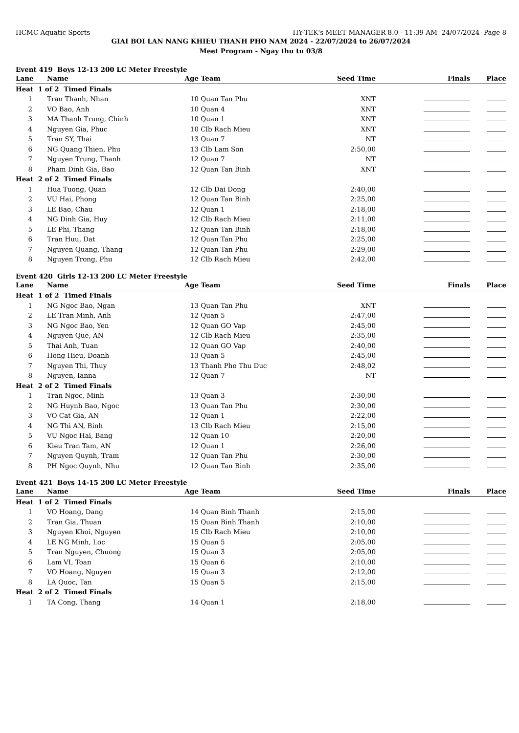HCMC Aquatic Sports HY-TEK's MEET MANAGER 8.0 - 11:39 AM 24/07/2024 Page 8
GIAI BOI LAN NANG KHIEU THANH PHO NAM 2024 - 22/07/2024 to 26/07/2024
Meet Program - Ngay thu tu 03/8
| Event 419 Boys 12-13 200 LC Meter Freestyle | | | | | | |
| Lane | Name | Age | Team | Seed Time | Finals | Place |
| Heat 1 of 2 Timed Finals | | | | | | |
| 1 | Tran Thanh, Nhan | 10 | Quan Tan Phu | XNT | | |
| 2 | VO Bao, Anh | 10 | Quan 4 | XNT | | |
| 3 | MA Thanh Trung, Chinh | 10 | Quan 1 | XNT | | |
| 4 | Nguyen Gia, Phuc | 10 | Clb Rach Mieu | XNT | | |
| 5 | Tran SY, Thai | 13 | Quan 7 | NT | | |
| 6 | NG Quang Thien, Phu | 13 | Clb Lam Son | 2:50,00 | | |
| 7 | Nguyen Trung, Thanh | 12 | Quan 7 | NT | | |
| 8 | Pham Dinh Gia, Bao | 12 | Quan Tan Binh | XNT | | |
| Heat 2 of 2 Timed Finals | | | | | | |
| 1 | Hua Tuong, Quan | 12 | Clb Dai Dong | 2:40,00 | | |
| 2 | VU Hai, Phong | 12 | Quan Tan Binh | 2:25,00 | | |
| 3 | LE Bao, Chau | 12 | Quan 1 | 2:18,00 | | |
| 4 | NG Dinh Gia, Huy | 12 | Clb Rach Mieu | 2:11,00 | | |
| 5 | LE Phi, Thang | 12 | Quan Tan Binh | 2:18,00 | | |
| 6 | Tran Huu, Dat | 12 | Quan Tan Phu | 2:25,00 | | |
| 7 | Nguyen Quang, Thang | 12 | Quan Tan Phu | 2:29,00 | | |
| 8 | Nguyen Trong, Phu | 12 | Clb Rach Mieu | 2:42,00 | | |
| Event 420 Girls 12-13 200 LC Meter Freestyle | | | | | | |
| Lane | Name | Age | Team | Seed Time | Finals | Place |
| Heat 1 of 2 Timed Finals | | | | | | |
| 1 | NG Ngoc Bao, Ngan | 13 | Quan Tan Phu | XNT | | |
| 2 | LE Tran Minh, Anh | 12 | Quan 5 | 2:47,00 | | |
| 3 | NG Ngoc Bao, Yen | 12 | Quan GO Vap | 2:45,00 | | |
| 4 | Nguyen Que, AN | 12 | Clb Rach Mieu | 2:35,00 | | |
| 5 | Thai Anh, Tuan | 12 | Quan GO Vap | 2:40,00 | | |
| 6 | Hong Hieu, Doanh | 13 | Quan 5 | 2:45,00 | | |
| 7 | Nguyen Thi, Thuy | 13 | Thanh Pho Thu Duc | 2:48,02 | | |
| 8 | Nguyen, Ianna | 12 | Quan 7 | NT | | |
| Heat 2 of 2 Timed Finals | | | | | | |
| 1 | Tran Ngoc, Minh | 13 | Quan 3 | 2:30,00 | | |
| 2 | NG Huynh Bao, Ngoc | 13 | Quan Tan Phu | 2:30,00 | | |
| 3 | VO Cat Gia, AN | 12 | Quan 1 | 2:22,00 | | |
| 4 | NG Thi AN, Binh | 13 | Clb Rach Mieu | 2:15,00 | | |
| 5 | VU Ngoc Hai, Bang | 12 | Quan 10 | 2:20,00 | | |
| 6 | Kieu Tran Tam, AN | 12 | Quan 1 | 2:26,00 | | |
| 7 | Nguyen Quynh, Tram | 12 | Quan Tan Phu | 2:30,00 | | |
| 8 | PH Ngoc Quynh, Nhu | 12 | Quan Tan Binh | 2:35,00 | | |
| Event 421 Boys 14-15 200 LC Meter Freestyle | | | | | | |
| Lane | Name | Age | Team | Seed Time | Finals | Place |
| Heat 1 of 2 Timed Finals | | | | | | |
| 1 | VO Hoang, Dang | 14 | Quan Binh Thanh | 2:15,00 | | |
| 2 | Tran Gia, Thuan | 15 | Quan Binh Thanh | 2:10,00 | | |
| 3 | Nguyen Khoi, Nguyen | 15 | Clb Rach Mieu | 2:10,00 | | |
| 4 | LE NG Minh, Loc | 15 | Quan 5 | 2:05,00 | | |
| 5 | Tran Nguyen, Chuong | 15 | Quan 3 | 2:05,00 | | |
| 6 | Lam VI, Toan | 15 | Quan 6 | 2:10,00 | | |
| 7 | VO Hoang, Nguyen | 15 | Quan 3 | 2:12,00 | | |
| 8 | LA Quoc, Tan | 15 | Quan 5 | 2:15,00 | | |
| Heat 2 of 2 Timed Finals | | | | | | |
| 1 | TA Cong, Thang | 14 | Quan 1 | 2:18,00 | | |